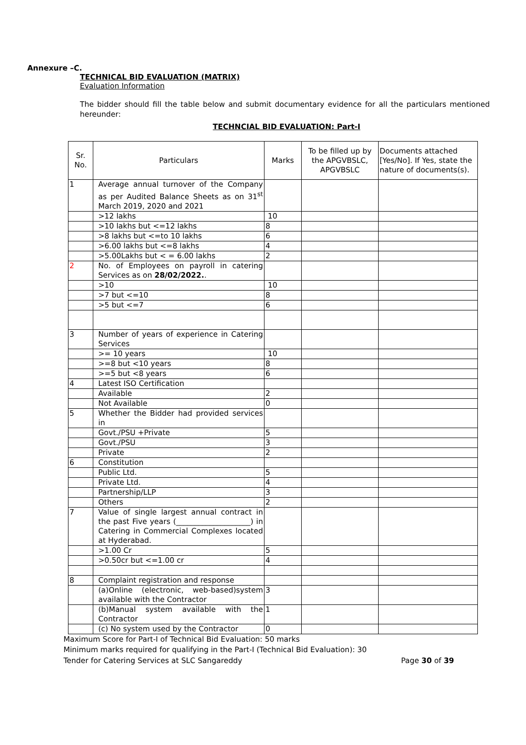Annexure –C.
TECHNICAL BID EVALUATION (MATRIX)
Evaluation Information
The bidder should fill the table below and submit documentary evidence for all the particulars mentioned hereunder:
TECHNCIAL BID EVALUATION: Part-I
| Sr. No. | Particulars | Marks | To be filled up by the APGVBSLC, APGVBSLC | Documents attached [Yes/No]. If Yes, state the nature of documents(s). |
| --- | --- | --- | --- | --- |
| 1 | Average annual turnover of the Company as per Audited Balance Sheets as on 31<sup>st</sup> March 2019, 2020 and 2021 | | | |
| | >12 lakhs | 10 | | |
| | >10 lakhs but <=12 lakhs | 8 | | |
| | >8 lakhs but <=to 10 lakhs | 6 | | |
| | >6.00 lakhs but <=8 lakhs | 4 | | |
| | >5.00Lakhs but < = 6.00 lakhs | 2 | | |
| 2 | No. of Employees on payroll in catering Services as on 28/02/2022. . | | | |
| | >10 | 10 | | |
| | >7 but <=10 | 8 | | |
| | >5 but <=7 | 6 | | |
| 3 | Number of years of experience in Catering Services | | | |
| | >= 10 years | 10 | | |
| | >=8 but <10 years | 8 | | |
| | >=5 but <8 years | 6 | | |
| 4 | Latest ISO Certification | | | |
| | Available | 2 | | |
| | Not Available | 0 | | |
| 5 | Whether the Bidder had provided services in | | | |
| | Govt./PSU +Private | 5 | | |
| | Govt./PSU | 3 | | |
| | Private | 2 | | |
| 6 | Constitution | | | |
| | Public Ltd. | 5 | | |
| | Private Ltd. | 4 | | |
| | Partnership/LLP | 3 | | |
| | Others | 2 | | |
| 7 | Value of single largest annual contract in the past Five years (____________________) in Catering in Commercial Complexes located at Hyderabad. | | | |
| | >1.00 Cr | 5 | | |
| | >0.50cr but <=1.00 cr | 4 | | |
| 8 | Complaint registration and response | | | |
| | (a)Online (electronic, web-based)system available with the Contractor | 3 | | |
| | (b)Manual system available with the Contractor | 1 | | |
| | (c) No system used by the Contractor | 0 | | |
Maximum Score for Part-I of Technical Bid Evaluation: 50 marks
Minimum marks required for qualifying in the Part-I (Technical Bid Evaluation): 30
Tender for Catering Services at SLC Sangareddy Page 30 of 39